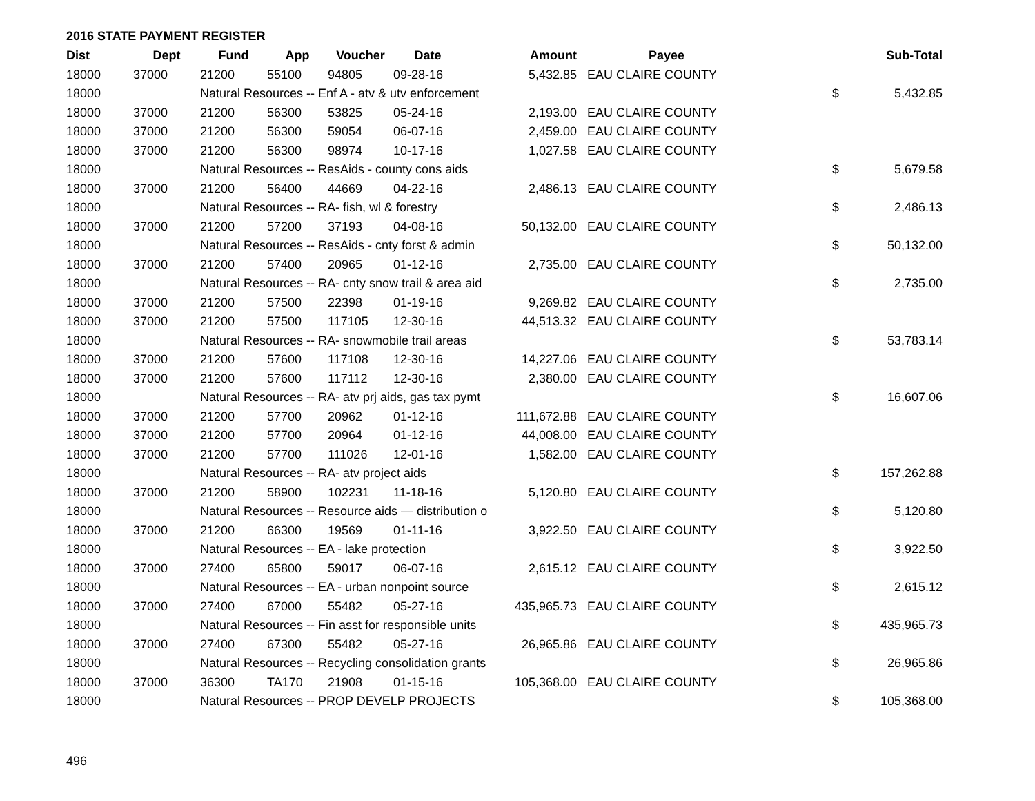2016 STATE PAYMENT REGISTER
| Dist | Dept | Fund | App | Voucher | Date | Amount | Payee | | Sub-Total |
| --- | --- | --- | --- | --- | --- | --- | --- | --- | --- |
| 18000 | 37000 | 21200 | 55100 | 94805 | 09-28-16 | 5,432.85 | EAU CLAIRE COUNTY | | |
| 18000 | | Natural Resources -- Enf A - atv & utv enforcement | | | | | | $ | 5,432.85 |
| 18000 | 37000 | 21200 | 56300 | 53825 | 05-24-16 | 2,193.00 | EAU CLAIRE COUNTY | | |
| 18000 | 37000 | 21200 | 56300 | 59054 | 06-07-16 | 2,459.00 | EAU CLAIRE COUNTY | | |
| 18000 | 37000 | 21200 | 56300 | 98974 | 10-17-16 | 1,027.58 | EAU CLAIRE COUNTY | | |
| 18000 | | Natural Resources -- ResAids - county cons aids | | | | | | $ | 5,679.58 |
| 18000 | 37000 | 21200 | 56400 | 44669 | 04-22-16 | 2,486.13 | EAU CLAIRE COUNTY | | |
| 18000 | | Natural Resources -- RA- fish, wl & forestry | | | | | | $ | 2,486.13 |
| 18000 | 37000 | 21200 | 57200 | 37193 | 04-08-16 | 50,132.00 | EAU CLAIRE COUNTY | | |
| 18000 | | Natural Resources -- ResAids - cnty forst & admin | | | | | | $ | 50,132.00 |
| 18000 | 37000 | 21200 | 57400 | 20965 | 01-12-16 | 2,735.00 | EAU CLAIRE COUNTY | | |
| 18000 | | Natural Resources -- RA- cnty snow trail & area aid | | | | | | $ | 2,735.00 |
| 18000 | 37000 | 21200 | 57500 | 22398 | 01-19-16 | 9,269.82 | EAU CLAIRE COUNTY | | |
| 18000 | 37000 | 21200 | 57500 | 117105 | 12-30-16 | 44,513.32 | EAU CLAIRE COUNTY | | |
| 18000 | | Natural Resources -- RA- snowmobile trail areas | | | | | | $ | 53,783.14 |
| 18000 | 37000 | 21200 | 57600 | 117108 | 12-30-16 | 14,227.06 | EAU CLAIRE COUNTY | | |
| 18000 | 37000 | 21200 | 57600 | 117112 | 12-30-16 | 2,380.00 | EAU CLAIRE COUNTY | | |
| 18000 | | Natural Resources -- RA- atv prj aids, gas tax pymt | | | | | | $ | 16,607.06 |
| 18000 | 37000 | 21200 | 57700 | 20962 | 01-12-16 | 111,672.88 | EAU CLAIRE COUNTY | | |
| 18000 | 37000 | 21200 | 57700 | 20964 | 01-12-16 | 44,008.00 | EAU CLAIRE COUNTY | | |
| 18000 | 37000 | 21200 | 57700 | 111026 | 12-01-16 | 1,582.00 | EAU CLAIRE COUNTY | | |
| 18000 | | Natural Resources -- RA- atv project aids | | | | | | $ | 157,262.88 |
| 18000 | 37000 | 21200 | 58900 | 102231 | 11-18-16 | 5,120.80 | EAU CLAIRE COUNTY | | |
| 18000 | | Natural Resources -- Resource aids — distribution o | | | | | | $ | 5,120.80 |
| 18000 | 37000 | 21200 | 66300 | 19569 | 01-11-16 | 3,922.50 | EAU CLAIRE COUNTY | | |
| 18000 | | Natural Resources -- EA - lake protection | | | | | | $ | 3,922.50 |
| 18000 | 37000 | 27400 | 65800 | 59017 | 06-07-16 | 2,615.12 | EAU CLAIRE COUNTY | | |
| 18000 | | Natural Resources -- EA - urban nonpoint source | | | | | | $ | 2,615.12 |
| 18000 | 37000 | 27400 | 67000 | 55482 | 05-27-16 | 435,965.73 | EAU CLAIRE COUNTY | | |
| 18000 | | Natural Resources -- Fin asst for responsible units | | | | | | $ | 435,965.73 |
| 18000 | 37000 | 27400 | 67300 | 55482 | 05-27-16 | 26,965.86 | EAU CLAIRE COUNTY | | |
| 18000 | | Natural Resources -- Recycling consolidation grants | | | | | | $ | 26,965.86 |
| 18000 | 37000 | 36300 | TA170 | 21908 | 01-15-16 | 105,368.00 | EAU CLAIRE COUNTY | | |
| 18000 | | Natural Resources -- PROP DEVELP PROJECTS | | | | | | $ | 105,368.00 |
496